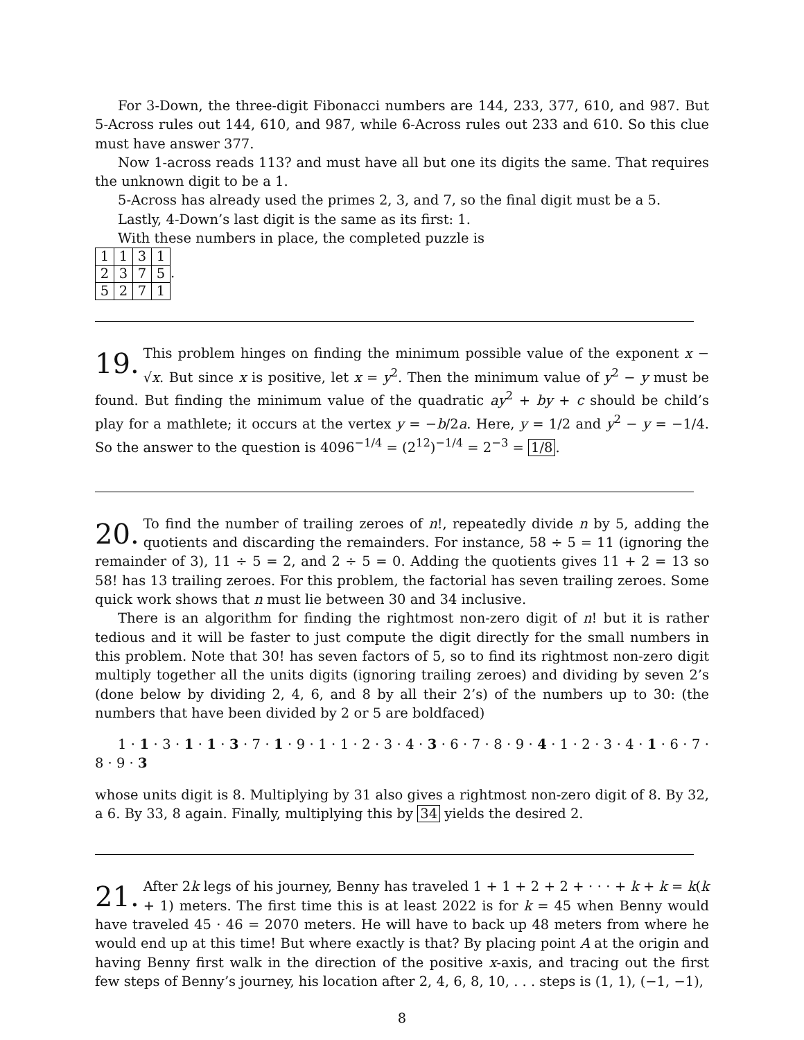For 3-Down, the three-digit Fibonacci numbers are 144, 233, 377, 610, and 987. But 5-Across rules out 144, 610, and 987, while 6-Across rules out 233 and 610. So this clue must have answer 377.
Now 1-across reads 113? and must have all but one its digits the same. That requires the unknown digit to be a 1.
5-Across has already used the primes 2, 3, and 7, so the final digit must be a 5.
Lastly, 4-Down’s last digit is the same as its first: 1.
With these numbers in place, the completed puzzle is
| 1 | 1 | 3 | 1 |
| 2 | 3 | 7 | 5 |
| 5 | 2 | 7 | 1 |
.
19. This problem hinges on finding the minimum possible value of the exponent x − √x. But since x is positive, let x = y<sup>2</sup>. Then the minimum value of y<sup>2</sup> − y must be found. But finding the minimum value of the quadratic ay<sup>2</sup> + by + c should be child’s play for a mathlete; it occurs at the vertex y = −b/2a. Here, y = 1/2 and y<sup>2</sup> − y = −1/4. So the answer to the question is 4096<sup>−1/4</sup> = (2<sup>12</sup>)<sup>−1/4</sup> = 2<sup>−3</sup> = 1/8.
20. To find the number of trailing zeroes of n!, repeatedly divide n by 5, adding the quotients and discarding the remainders. For instance, 58 ÷ 5 = 11 (ignoring the remainder of 3), 11 ÷ 5 = 2, and 2 ÷ 5 = 0. Adding the quotients gives 11 + 2 = 13 so 58! has 13 trailing zeroes. For this problem, the factorial has seven trailing zeroes. Some quick work shows that n must lie between 30 and 34 inclusive.
There is an algorithm for finding the rightmost non-zero digit of n! but it is rather tedious and it will be faster to just compute the digit directly for the small numbers in this problem. Note that 30! has seven factors of 5, so to find its rightmost non-zero digit multiply together all the units digits (ignoring trailing zeroes) and dividing by seven 2’s (done below by dividing 2, 4, 6, and 8 by all their 2’s) of the numbers up to 30: (the numbers that have been divided by 2 or 5 are boldfaced)
1 · 1 · 3 · 1 · 1 · 3 · 7 · 1 · 9 · 1 · 1 · 2 · 3 · 4 · 3 · 6 · 7 · 8 · 9 · 4 · 1 · 2 · 3 · 4 · 1 · 6 · 7 · 8 · 9 · 3
whose units digit is 8. Multiplying by 31 also gives a rightmost non-zero digit of 8. By 32, a 6. By 33, 8 again. Finally, multiplying this by 34 yields the desired 2.
21. After 2k legs of his journey, Benny has traveled 1 + 1 + 2 + 2 + · · · + k + k = k(k + 1) meters. The first time this is at least 2022 is for k = 45 when Benny would have traveled 45 · 46 = 2070 meters. He will have to back up 48 meters from where he would end up at this time! But where exactly is that? By placing point A at the origin and having Benny first walk in the direction of the positive x-axis, and tracing out the first few steps of Benny’s journey, his location after 2, 4, 6, 8, 10, . . . steps is (1, 1), (−1, −1),
8